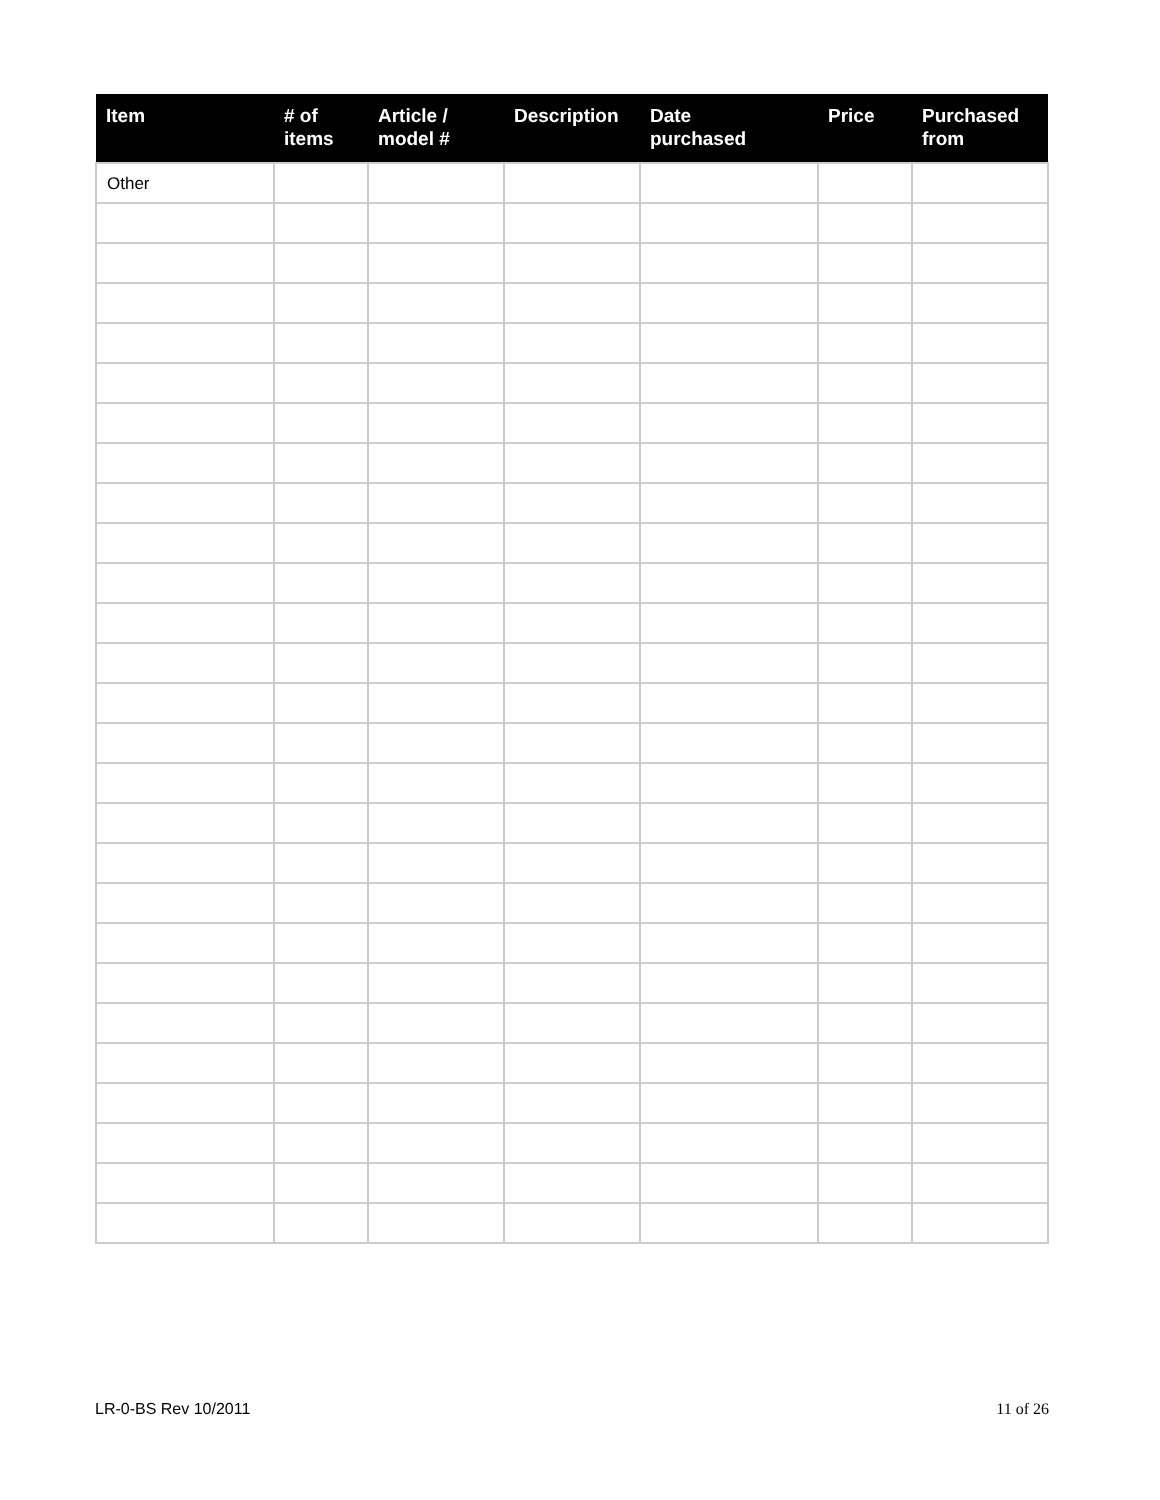| Item | # of items | Article / model # | Description | Date purchased | Price | Purchased from |
| --- | --- | --- | --- | --- | --- | --- |
| Other | | | | | | |
LR-0-BS Rev 10/2011 11 of 26